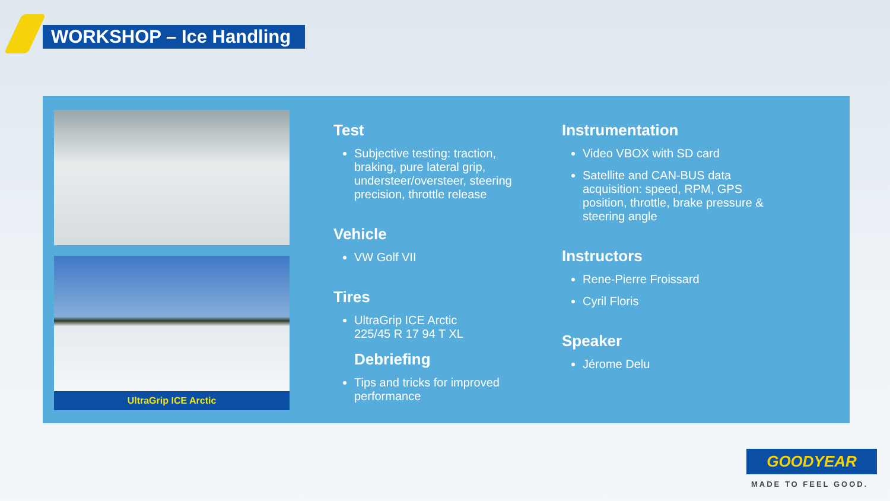WORKSHOP – Ice Handling
UltraGrip ICE Arctic
Test
Subjective testing: traction, braking, pure lateral grip, understeer/oversteer, steering precision, throttle release
Vehicle
VW Golf VII
Tires
UltraGrip ICE Arctic
225/45 R 17 94 T XL
Debriefing
Tips and tricks for improved performance
Instrumentation
Video VBOX with SD card
Satellite and CAN-BUS data acquisition: speed, RPM, GPS position, throttle, brake pressure & steering angle
Instructors
Rene-Pierre Froissard
Cyril Floris
Speaker
Jérome Delu
GOODYEAR
MADE TO FEEL GOOD.